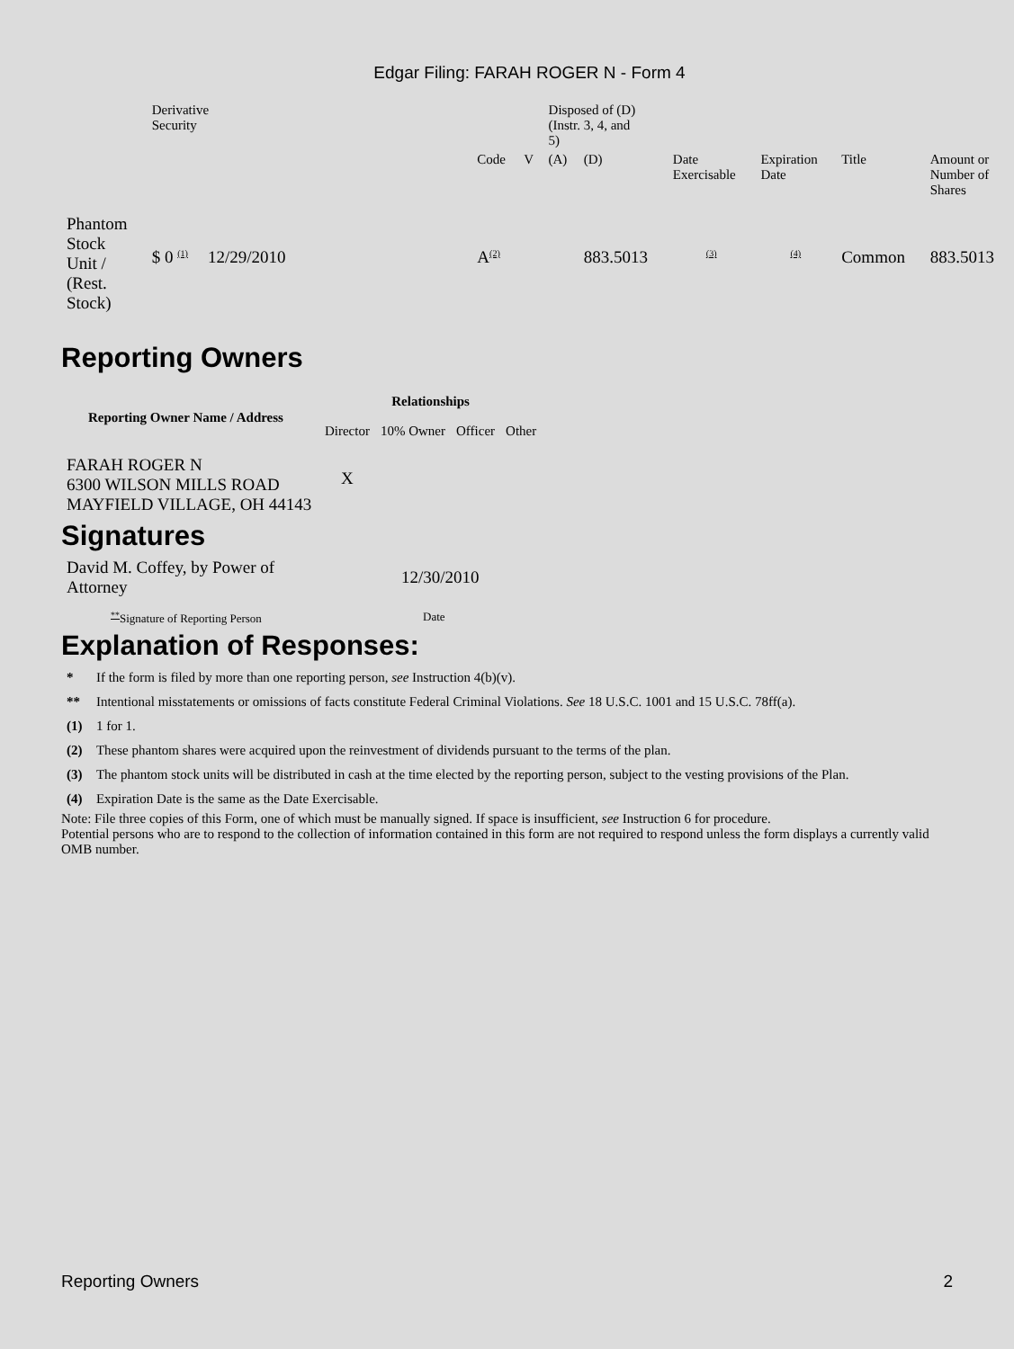Edgar Filing: FARAH ROGER N - Form 4
| | Derivative Security | | | | | Disposed of (D) (Instr. 3, 4, and 5) | | | | | |
| | | | | Code | V | (A) | (D) | Date Exercisable | Expiration Date | Title | Amount or Number of Shares |
| Phantom Stock Unit / (Rest. Stock) | $ 0 <sup>(1)</sup> | 12/29/2010 | | A<sup>(2)</sup> | | | 883.5013 | <sup>(3)</sup> | <sup>(4)</sup> | Common | 883.5013 |
Reporting Owners
| Reporting Owner Name / Address | Relationships | | | |
| --- | --- | --- | --- | --- |
| | Director | 10% Owner | Officer | Other |
| FARAH ROGER N 6300 WILSON MILLS ROAD MAYFIELD VILLAGE, OH 44143 | X | | | |
Signatures
| David M. Coffey, by Power of Attorney | 12/30/2010 |
| <sup>**</sup> Signature of Reporting Person | Date |
Explanation of Responses:
| * | If the form is filed by more than one reporting person, see Instruction 4(b)(v). |
| ** | Intentional misstatements or omissions of facts constitute Federal Criminal Violations. See 18 U.S.C. 1001 and 15 U.S.C. 78ff(a). |
| (1) | 1 for 1. |
| (2) | These phantom shares were acquired upon the reinvestment of dividends pursuant to the terms of the plan. |
| (3) | The phantom stock units will be distributed in cash at the time elected by the reporting person, subject to the vesting provisions of the Plan. |
| (4) | Expiration Date is the same as the Date Exercisable. |
Note: File three copies of this Form, one of which must be manually signed. If space is insufficient, see Instruction 6 for procedure.
Potential persons who are to respond to the collection of information contained in this form are not required to respond unless the form displays a currently valid OMB number.
Reporting Owners 2